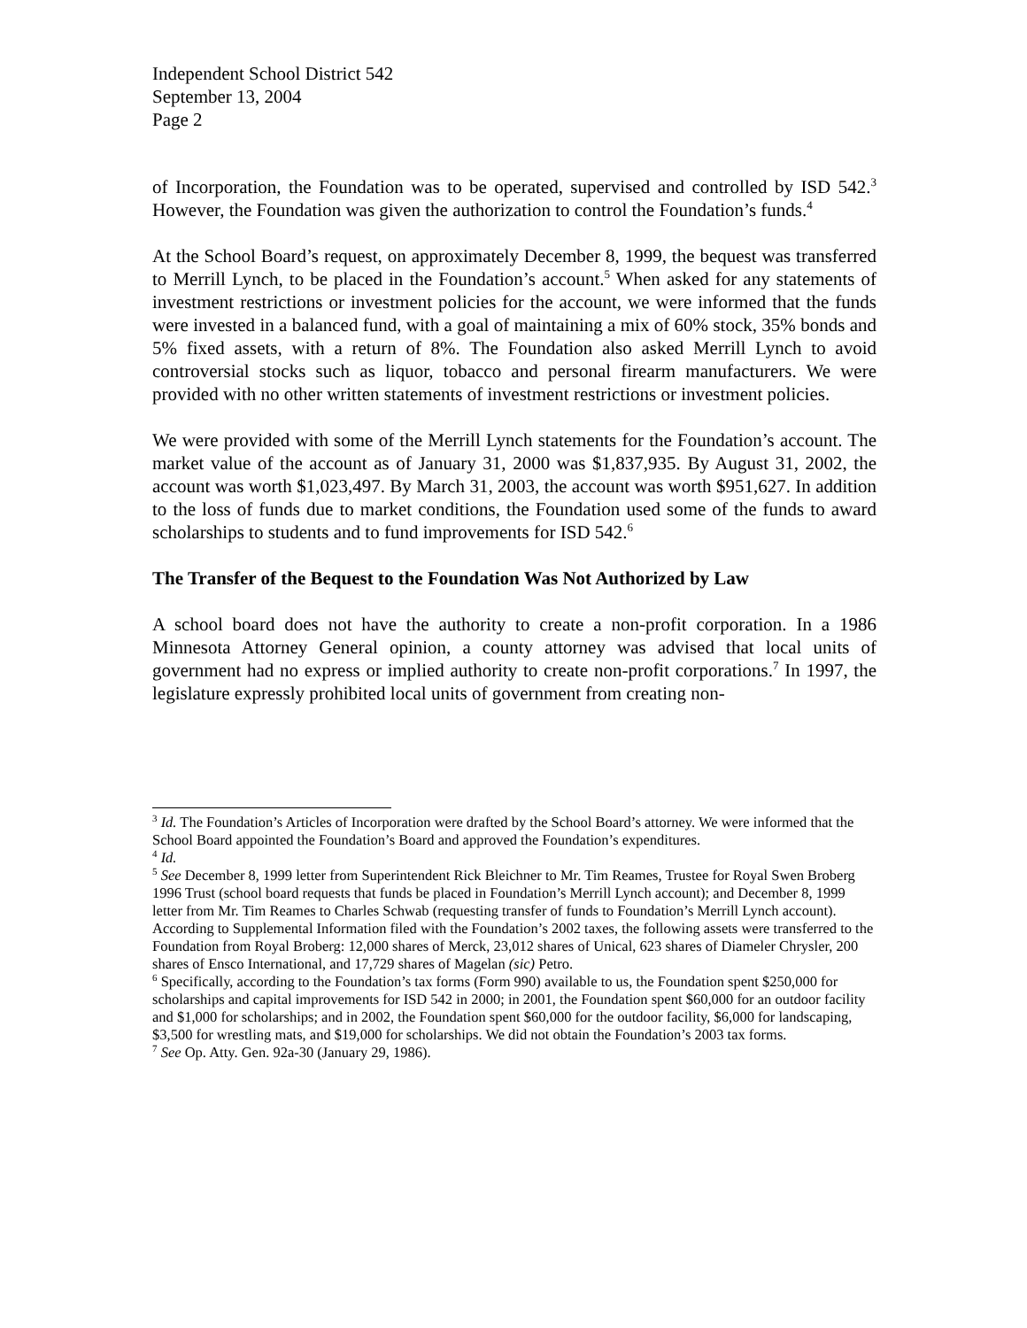Independent School District 542
September 13, 2004
Page 2
of Incorporation, the Foundation was to be operated, supervised and controlled by ISD 542.<sup>3</sup> However, the Foundation was given the authorization to control the Foundation’s funds.<sup>4</sup>
At the School Board’s request, on approximately December 8, 1999, the bequest was transferred to Merrill Lynch, to be placed in the Foundation’s account.<sup>5</sup> When asked for any statements of investment restrictions or investment policies for the account, we were informed that the funds were invested in a balanced fund, with a goal of maintaining a mix of 60% stock, 35% bonds and 5% fixed assets, with a return of 8%. The Foundation also asked Merrill Lynch to avoid controversial stocks such as liquor, tobacco and personal firearm manufacturers. We were provided with no other written statements of investment restrictions or investment policies.
We were provided with some of the Merrill Lynch statements for the Foundation’s account. The market value of the account as of January 31, 2000 was $1,837,935. By August 31, 2002, the account was worth $1,023,497. By March 31, 2003, the account was worth $951,627. In addition to the loss of funds due to market conditions, the Foundation used some of the funds to award scholarships to students and to fund improvements for ISD 542.<sup>6</sup>
The Transfer of the Bequest to the Foundation Was Not Authorized by Law
A school board does not have the authority to create a non-profit corporation. In a 1986 Minnesota Attorney General opinion, a county attorney was advised that local units of government had no express or implied authority to create non-profit corporations.<sup>7</sup> In 1997, the legislature expressly prohibited local units of government from creating non-
<sup>3</sup> Id. The Foundation’s Articles of Incorporation were drafted by the School Board’s attorney. We were informed that the School Board appointed the Foundation’s Board and approved the Foundation’s expenditures.
<sup>4</sup> Id.
<sup>5</sup> See December 8, 1999 letter from Superintendent Rick Bleichner to Mr. Tim Reames, Trustee for Royal Swen Broberg 1996 Trust (school board requests that funds be placed in Foundation’s Merrill Lynch account); and December 8, 1999 letter from Mr. Tim Reames to Charles Schwab (requesting transfer of funds to Foundation’s Merrill Lynch account). According to Supplemental Information filed with the Foundation’s 2002 taxes, the following assets were transferred to the Foundation from Royal Broberg: 12,000 shares of Merck, 23,012 shares of Unical, 623 shares of Diameler Chrysler, 200 shares of Ensco International, and 17,729 shares of Magelan (sic) Petro.
<sup>6</sup> Specifically, according to the Foundation’s tax forms (Form 990) available to us, the Foundation spent $250,000 for scholarships and capital improvements for ISD 542 in 2000; in 2001, the Foundation spent $60,000 for an outdoor facility and $1,000 for scholarships; and in 2002, the Foundation spent $60,000 for the outdoor facility, $6,000 for landscaping, $3,500 for wrestling mats, and $19,000 for scholarships. We did not obtain the Foundation’s 2003 tax forms.
<sup>7</sup> See Op. Atty. Gen. 92a-30 (January 29, 1986).